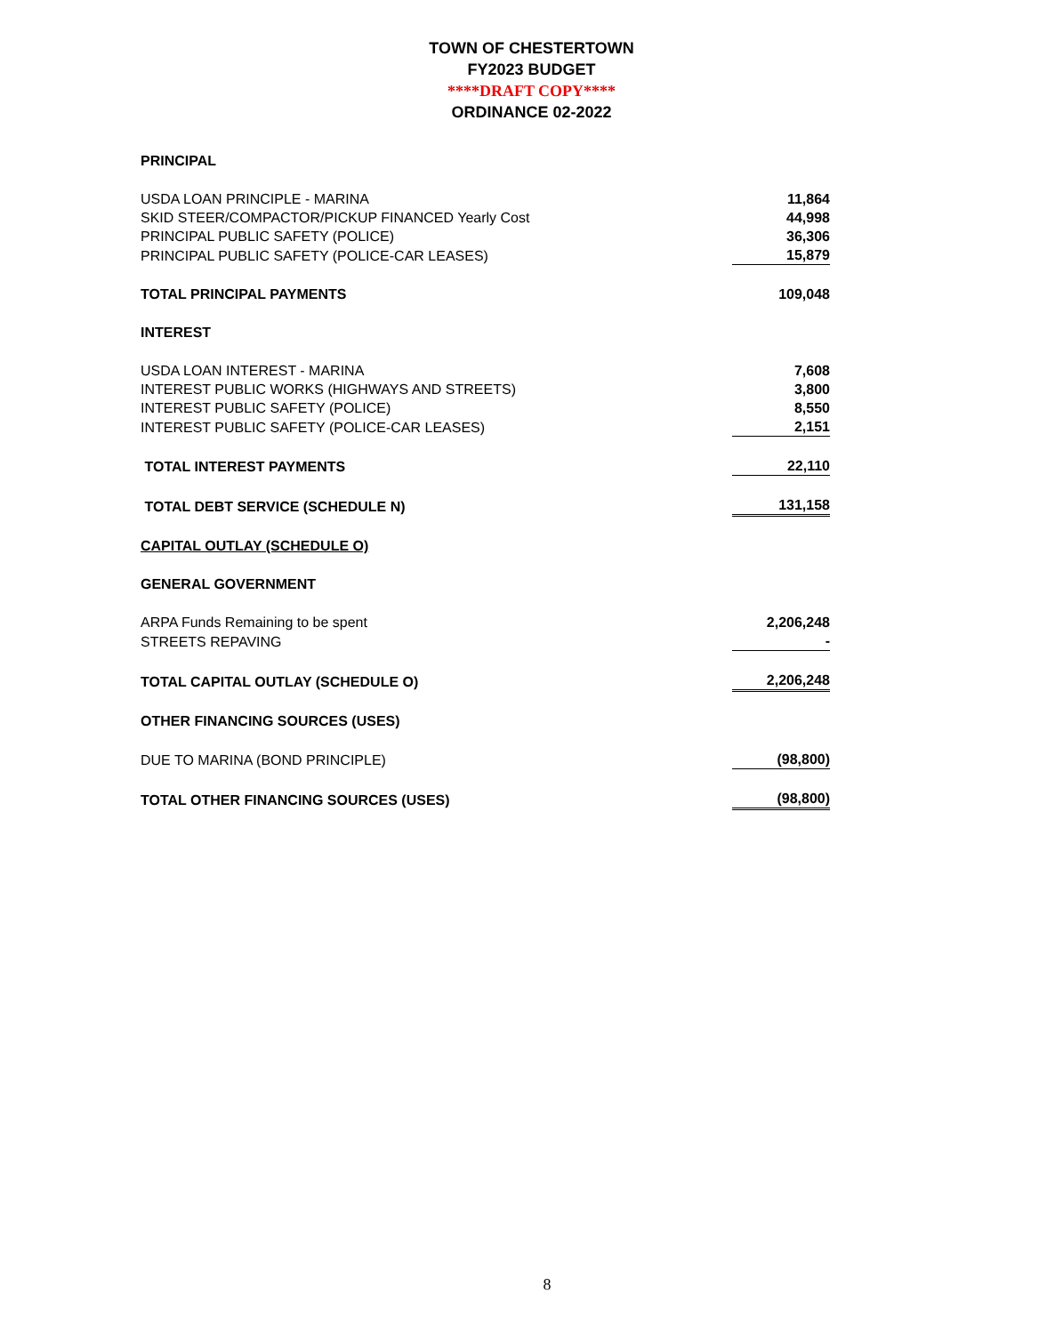TOWN OF CHESTERTOWN
FY2023 BUDGET
****DRAFT COPY****
ORDINANCE 02-2022
| PRINCIPAL | |
| USDA LOAN PRINCIPLE - MARINA | 11,864 |
| SKID STEER/COMPACTOR/PICKUP FINANCED Yearly Cost | 44,998 |
| PRINCIPAL PUBLIC SAFETY (POLICE) | 36,306 |
| PRINCIPAL PUBLIC SAFETY (POLICE-CAR LEASES) | 15,879 |
| TOTAL PRINCIPAL PAYMENTS | 109,048 |
| INTEREST | |
| USDA LOAN INTEREST - MARINA | 7,608 |
| INTEREST PUBLIC WORKS (HIGHWAYS AND STREETS) | 3,800 |
| INTEREST PUBLIC SAFETY (POLICE) | 8,550 |
| INTEREST PUBLIC SAFETY (POLICE-CAR LEASES) | 2,151 |
| TOTAL INTEREST PAYMENTS | 22,110 |
| TOTAL DEBT SERVICE (SCHEDULE N) | 131,158 |
| CAPITAL OUTLAY (SCHEDULE O) | |
| GENERAL GOVERNMENT | |
| ARPA Funds Remaining to be spent | 2,206,248 |
| STREETS REPAVING | - |
| TOTAL CAPITAL OUTLAY (SCHEDULE O) | 2,206,248 |
| OTHER FINANCING SOURCES (USES) | |
| DUE TO MARINA (BOND PRINCIPLE) | (98,800) |
| TOTAL OTHER FINANCING SOURCES (USES) | (98,800) |
8